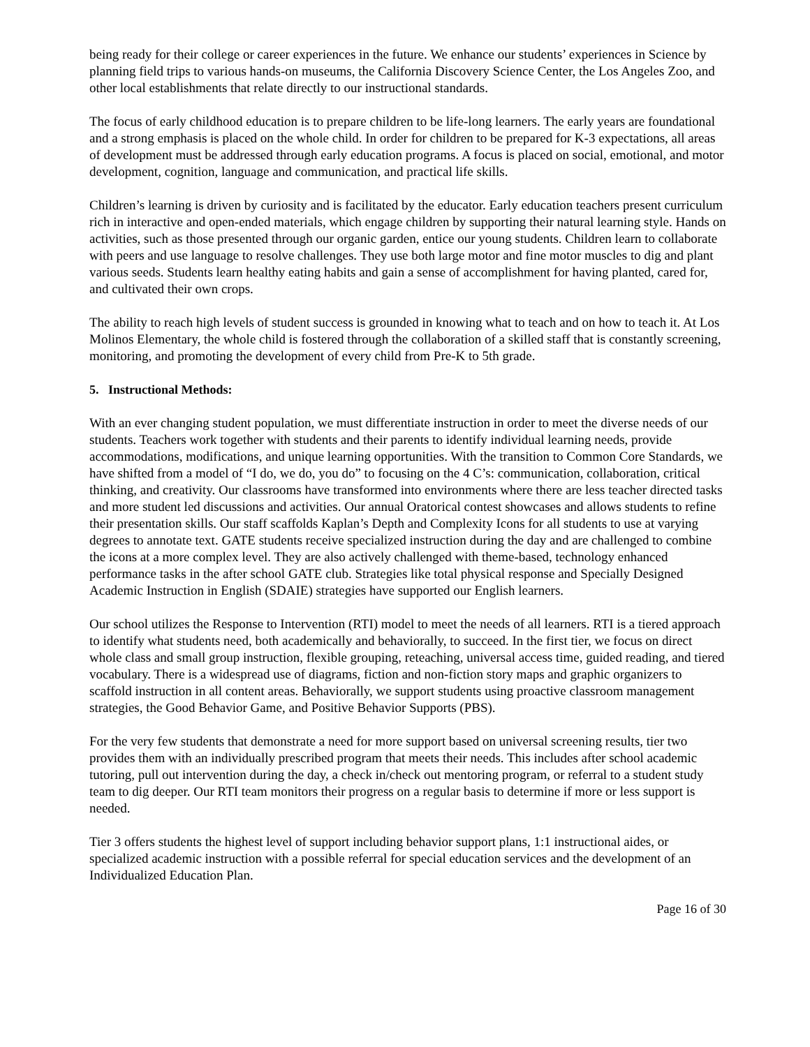being ready for their college or career experiences in the future. We enhance our students’ experiences in Science by planning field trips to various hands-on museums, the California Discovery Science Center, the Los Angeles Zoo, and other local establishments that relate directly to our instructional standards.
The focus of early childhood education is to prepare children to be life-long learners. The early years are foundational and a strong emphasis is placed on the whole child. In order for children to be prepared for K-3 expectations, all areas of development must be addressed through early education programs. A focus is placed on social, emotional, and motor development, cognition, language and communication, and practical life skills.
Children’s learning is driven by curiosity and is facilitated by the educator. Early education teachers present curriculum rich in interactive and open-ended materials, which engage children by supporting their natural learning style. Hands on activities, such as those presented through our organic garden, entice our young students. Children learn to collaborate with peers and use language to resolve challenges. They use both large motor and fine motor muscles to dig and plant various seeds. Students learn healthy eating habits and gain a sense of accomplishment for having planted, cared for, and cultivated their own crops.
The ability to reach high levels of student success is grounded in knowing what to teach and on how to teach it. At Los Molinos Elementary, the whole child is fostered through the collaboration of a skilled staff that is constantly screening, monitoring, and promoting the development of every child from Pre-K to 5th grade.
5. Instructional Methods:
With an ever changing student population, we must differentiate instruction in order to meet the diverse needs of our students. Teachers work together with students and their parents to identify individual learning needs, provide accommodations, modifications, and unique learning opportunities. With the transition to Common Core Standards, we have shifted from a model of “I do, we do, you do” to focusing on the 4 C’s: communication, collaboration, critical thinking, and creativity. Our classrooms have transformed into environments where there are less teacher directed tasks and more student led discussions and activities. Our annual Oratorical contest showcases and allows students to refine their presentation skills. Our staff scaffolds Kaplan’s Depth and Complexity Icons for all students to use at varying degrees to annotate text. GATE students receive specialized instruction during the day and are challenged to combine the icons at a more complex level. They are also actively challenged with theme-based, technology enhanced performance tasks in the after school GATE club. Strategies like total physical response and Specially Designed Academic Instruction in English (SDAIE) strategies have supported our English learners.
Our school utilizes the Response to Intervention (RTI) model to meet the needs of all learners. RTI is a tiered approach to identify what students need, both academically and behaviorally, to succeed. In the first tier, we focus on direct whole class and small group instruction, flexible grouping, reteaching, universal access time, guided reading, and tiered vocabulary. There is a widespread use of diagrams, fiction and non-fiction story maps and graphic organizers to scaffold instruction in all content areas. Behaviorally, we support students using proactive classroom management strategies, the Good Behavior Game, and Positive Behavior Supports (PBS).
For the very few students that demonstrate a need for more support based on universal screening results, tier two provides them with an individually prescribed program that meets their needs. This includes after school academic tutoring, pull out intervention during the day, a check in/check out mentoring program, or referral to a student study team to dig deeper. Our RTI team monitors their progress on a regular basis to determine if more or less support is needed.
Tier 3 offers students the highest level of support including behavior support plans, 1:1 instructional aides, or specialized academic instruction with a possible referral for special education services and the development of an Individualized Education Plan.
Page 16 of 30